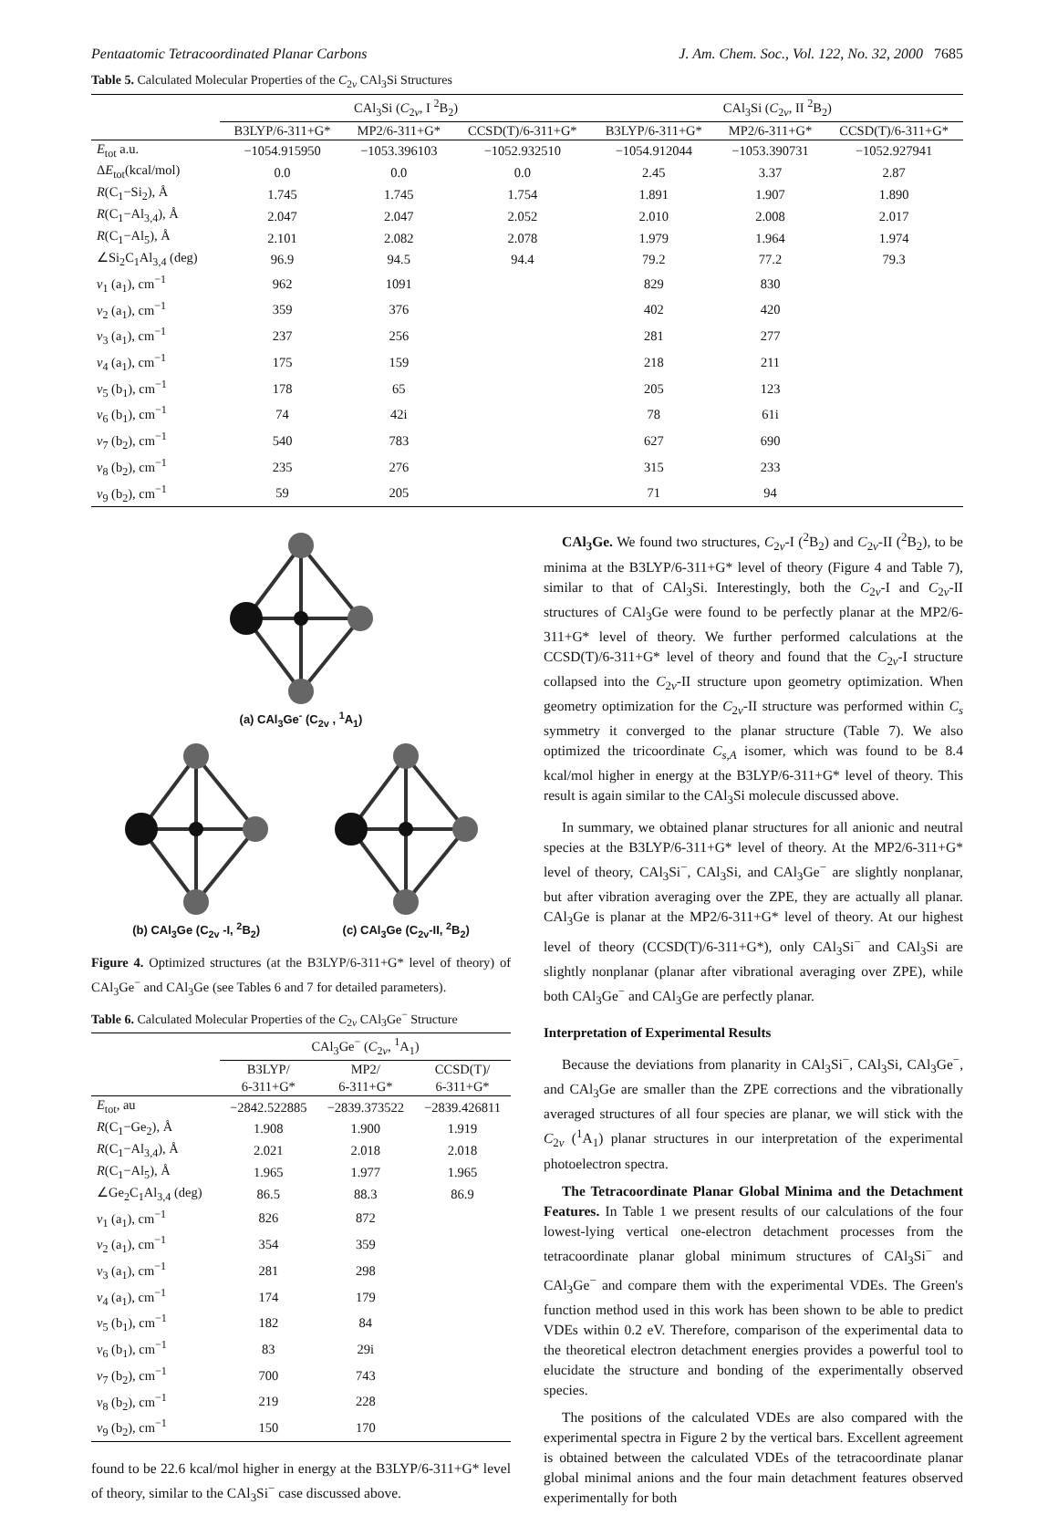Pentaatomic Tetracoordinated Planar Carbons J. Am. Chem. Soc., Vol. 122, No. 32, 2000 7685
Table 5. Calculated Molecular Properties of the C<sub>2v</sub> CAl<sub>3</sub>Si Structures
| | CAl<sub>3</sub>Si ( C<sub>2v</sub>, I <sup>2</sup>B<sub>2</sub>) | | | CAl<sub>3</sub>Si ( C<sub>2v</sub>, II <sup>2</sup>B<sub>2</sub>) | | |
| --- | --- | --- | --- | --- | --- | --- |
| | B3LYP/6-311+G* | MP2/6-311+G* | CCSD(T)/6-311+G* | B3LYP/6-311+G* | MP2/6-311+G* | CCSD(T)/6-311+G* |
| E<sub>tot</sub> a.u. | −1054.915950 | −1053.396103 | −1052.932510 | −1054.912044 | −1053.390731 | −1052.927941 |
| Δ E<sub>tot</sub>(kcal/mol) | 0.0 | 0.0 | 0.0 | 2.45 | 3.37 | 2.87 |
| R (C<sub>1</sub>−Si<sub>2</sub>), Å | 1.745 | 1.745 | 1.754 | 1.891 | 1.907 | 1.890 |
| R (C<sub>1</sub>−Al<sub>3,4</sub>), Å | 2.047 | 2.047 | 2.052 | 2.010 | 2.008 | 2.017 |
| R (C<sub>1</sub>−Al<sub>5</sub>), Å | 2.101 | 2.082 | 2.078 | 1.979 | 1.964 | 1.974 |
| ∠Si<sub>2</sub>C<sub>1</sub>Al<sub>3,4</sub> (deg) | 96.9 | 94.5 | 94.4 | 79.2 | 77.2 | 79.3 |
| ν<sub>1</sub> (a<sub>1</sub>), cm<sup>−1</sup> | 962 | 1091 | | 829 | 830 | |
| ν<sub>2</sub> (a<sub>1</sub>), cm<sup>−1</sup> | 359 | 376 | | 402 | 420 | |
| ν<sub>3</sub> (a<sub>1</sub>), cm<sup>−1</sup> | 237 | 256 | | 281 | 277 | |
| ν<sub>4</sub> (a<sub>1</sub>), cm<sup>−1</sup> | 175 | 159 | | 218 | 211 | |
| ν<sub>5</sub> (b<sub>1</sub>), cm<sup>−1</sup> | 178 | 65 | | 205 | 123 | |
| ν<sub>6</sub> (b<sub>1</sub>), cm<sup>−1</sup> | 74 | 42i | | 78 | 61i | |
| ν<sub>7</sub> (b<sub>2</sub>), cm<sup>−1</sup> | 540 | 783 | | 627 | 690 | |
| ν<sub>8</sub> (b<sub>2</sub>), cm<sup>−1</sup> | 235 | 276 | | 315 | 233 | |
| ν<sub>9</sub> (b<sub>2</sub>), cm<sup>−1</sup> | 59 | 205 | | 71 | 94 | |
(a) CAl<sub>3</sub>Ge<sup>-</sup> (C<sub>2v</sub> , <sup>1</sup>A<sub>1</sub>)
(b) CAl<sub>3</sub>Ge (C<sub>2v</sub> -I, <sup>2</sup>B<sub>2</sub>) (c) CAl<sub>3</sub>Ge (C<sub>2v</sub>-II, <sup>2</sup>B<sub>2</sub>)
Figure 4. Optimized structures (at the B3LYP/6-311+G* level of theory) of CAl<sub>3</sub>Ge<sup>−</sup> and CAl<sub>3</sub>Ge (see Tables 6 and 7 for detailed parameters).
Table 6. Calculated Molecular Properties of the C<sub>2v</sub> CAl<sub>3</sub>Ge<sup>−</sup> Structure
| | CAl<sub>3</sub>Ge<sup>−</sup> ( C<sub>2v</sub>, <sup>1</sup>A<sub>1</sub>) | | |
| --- | --- | --- | --- |
| | B3LYP/ 6-311+G* | MP2/ 6-311+G* | CCSD(T)/ 6-311+G* |
| E<sub>tot</sub>, au | −2842.522885 | −2839.373522 | −2839.426811 |
| R (C<sub>1</sub>−Ge<sub>2</sub>), Å | 1.908 | 1.900 | 1.919 |
| R (C<sub>1</sub>−Al<sub>3,4</sub>), Å | 2.021 | 2.018 | 2.018 |
| R (C<sub>1</sub>−Al<sub>5</sub>), Å | 1.965 | 1.977 | 1.965 |
| ∠Ge<sub>2</sub>C<sub>1</sub>Al<sub>3,4</sub> (deg) | 86.5 | 88.3 | 86.9 |
| ν<sub>1</sub> (a<sub>1</sub>), cm<sup>−1</sup> | 826 | 872 | |
| ν<sub>2</sub> (a<sub>1</sub>), cm<sup>−1</sup> | 354 | 359 | |
| ν<sub>3</sub> (a<sub>1</sub>), cm<sup>−1</sup> | 281 | 298 | |
| ν<sub>4</sub> (a<sub>1</sub>), cm<sup>−1</sup> | 174 | 179 | |
| ν<sub>5</sub> (b<sub>1</sub>), cm<sup>−1</sup> | 182 | 84 | |
| ν<sub>6</sub> (b<sub>1</sub>), cm<sup>−1</sup> | 83 | 29i | |
| ν<sub>7</sub> (b<sub>2</sub>), cm<sup>−1</sup> | 700 | 743 | |
| ν<sub>8</sub> (b<sub>2</sub>), cm<sup>−1</sup> | 219 | 228 | |
| ν<sub>9</sub> (b<sub>2</sub>), cm<sup>−1</sup> | 150 | 170 | |
found to be 22.6 kcal/mol higher in energy at the B3LYP/6-311+G* level of theory, similar to the CAl<sub>3</sub>Si<sup>−</sup> case discussed above.
CAl<sub>3</sub>Ge. We found two structures, C<sub>2v</sub>-I (<sup>2</sup>B<sub>2</sub>) and C<sub>2v</sub>-II (<sup>2</sup>B<sub>2</sub>), to be minima at the B3LYP/6-311+G* level of theory (Figure 4 and Table 7), similar to that of CAl<sub>3</sub>Si. Interestingly, both the C<sub>2v</sub>-I and C<sub>2v</sub>-II structures of CAl<sub>3</sub>Ge were found to be perfectly planar at the MP2/6-311+G* level of theory. We further performed calculations at the CCSD(T)/6-311+G* level of theory and found that the C<sub>2v</sub>-I structure collapsed into the C<sub>2v</sub>-II structure upon geometry optimization. When geometry optimization for the C<sub>2v</sub>-II structure was performed within C<sub>s</sub> symmetry it converged to the planar structure (Table 7). We also optimized the tricoordinate C<sub>s,A</sub> isomer, which was found to be 8.4 kcal/mol higher in energy at the B3LYP/6-311+G* level of theory. This result is again similar to the CAl<sub>3</sub>Si molecule discussed above.
In summary, we obtained planar structures for all anionic and neutral species at the B3LYP/6-311+G* level of theory. At the MP2/6-311+G* level of theory, CAl<sub>3</sub>Si<sup>−</sup>, CAl<sub>3</sub>Si, and CAl<sub>3</sub>Ge<sup>−</sup> are slightly nonplanar, but after vibration averaging over the ZPE, they are actually all planar. CAl<sub>3</sub>Ge is planar at the MP2/6-311+G* level of theory. At our highest level of theory (CCSD(T)/6-311+G*), only CAl<sub>3</sub>Si<sup>−</sup> and CAl<sub>3</sub>Si are slightly nonplanar (planar after vibrational averaging over ZPE), while both CAl<sub>3</sub>Ge<sup>−</sup> and CAl<sub>3</sub>Ge are perfectly planar.
Interpretation of Experimental Results
Because the deviations from planarity in CAl<sub>3</sub>Si<sup>−</sup>, CAl<sub>3</sub>Si, CAl<sub>3</sub>Ge<sup>−</sup>, and CAl<sub>3</sub>Ge are smaller than the ZPE corrections and the vibrationally averaged structures of all four species are planar, we will stick with the C<sub>2v</sub> (<sup>1</sup>A<sub>1</sub>) planar structures in our interpretation of the experimental photoelectron spectra.
The Tetracoordinate Planar Global Minima and the Detachment Features. In Table 1 we present results of our calculations of the four lowest-lying vertical one-electron detachment processes from the tetracoordinate planar global minimum structures of CAl<sub>3</sub>Si<sup>−</sup> and CAl<sub>3</sub>Ge<sup>−</sup> and compare them with the experimental VDEs. The Green's function method used in this work has been shown to be able to predict VDEs within 0.2 eV. Therefore, comparison of the experimental data to the theoretical electron detachment energies provides a powerful tool to elucidate the structure and bonding of the experimentally observed species.
The positions of the calculated VDEs are also compared with the experimental spectra in Figure 2 by the vertical bars. Excellent agreement is obtained between the calculated VDEs of the tetracoordinate planar global minimal anions and the four main detachment features observed experimentally for both